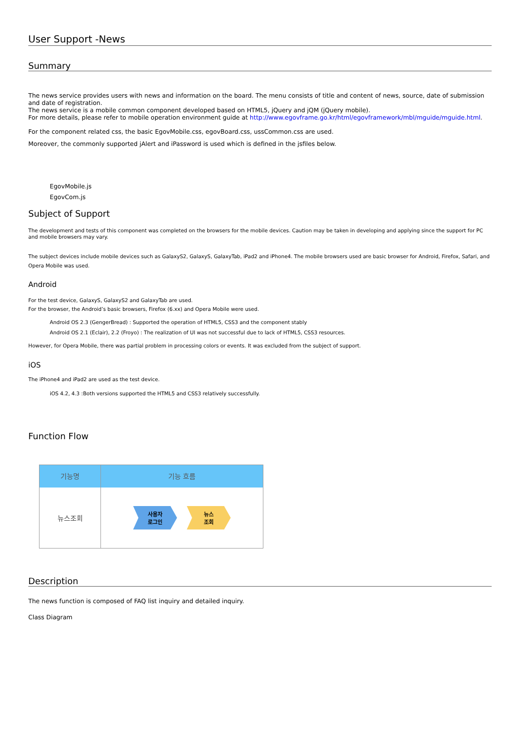User Support -News
Summary
The news service provides users with news and information on the board. The menu consists of title and content of news, source, date of submission and date of registration.
The news service is a mobile common component developed based on HTML5, jQuery and jQM (jQuery mobile).
For more details, please refer to mobile operation environment guide at http://www.egovframe.go.kr/html/egovframework/mbl/mguide/mguide.html.
For the component related css, the basic EgovMobile.css, egovBoard.css, ussCommon.css are used.
Moreover, the commonly supported jAlert and iPassword is used which is defined in the jsfiles below.
EgovMobile.js
EgovCom.js
Subject of Support
The development and tests of this component was completed on the browsers for the mobile devices. Caution may be taken in developing and applying since the support for PC and mobile browsers may vary.
The subject devices include mobile devices such as GalaxyS2, GalaxyS, GalaxyTab, iPad2 and iPhone4. The mobile browsers used are basic browser for Android, Firefox, Safari, and Opera Mobile was used.
Android
For the test device, GalaxyS, GalaxyS2 and GalaxyTab are used.
For the browser, the Android’s basic browsers, Firefox (6.xx) and Opera Mobile were used.
Android OS 2.3 (GengerBread) : Supported the operation of HTML5, CSS3 and the component stably
Android OS 2.1 (Eclair), 2.2 (Froyo) : The realization of UI was not successful due to lack of HTML5, CSS3 resources.
However, for Opera Mobile, there was partial problem in processing colors or events. It was excluded from the subject of support.
iOS
The iPhone4 and iPad2 are used as the test device.
iOS 4.2, 4.3 :Both versions supported the HTML5 and CSS3 relatively successfully.
Function Flow
기능명 기능 흐름
뉴스조회
사용자
로그인
뉴스
조회
Description
The news function is composed of FAQ list inquiry and detailed inquiry.
Class Diagram